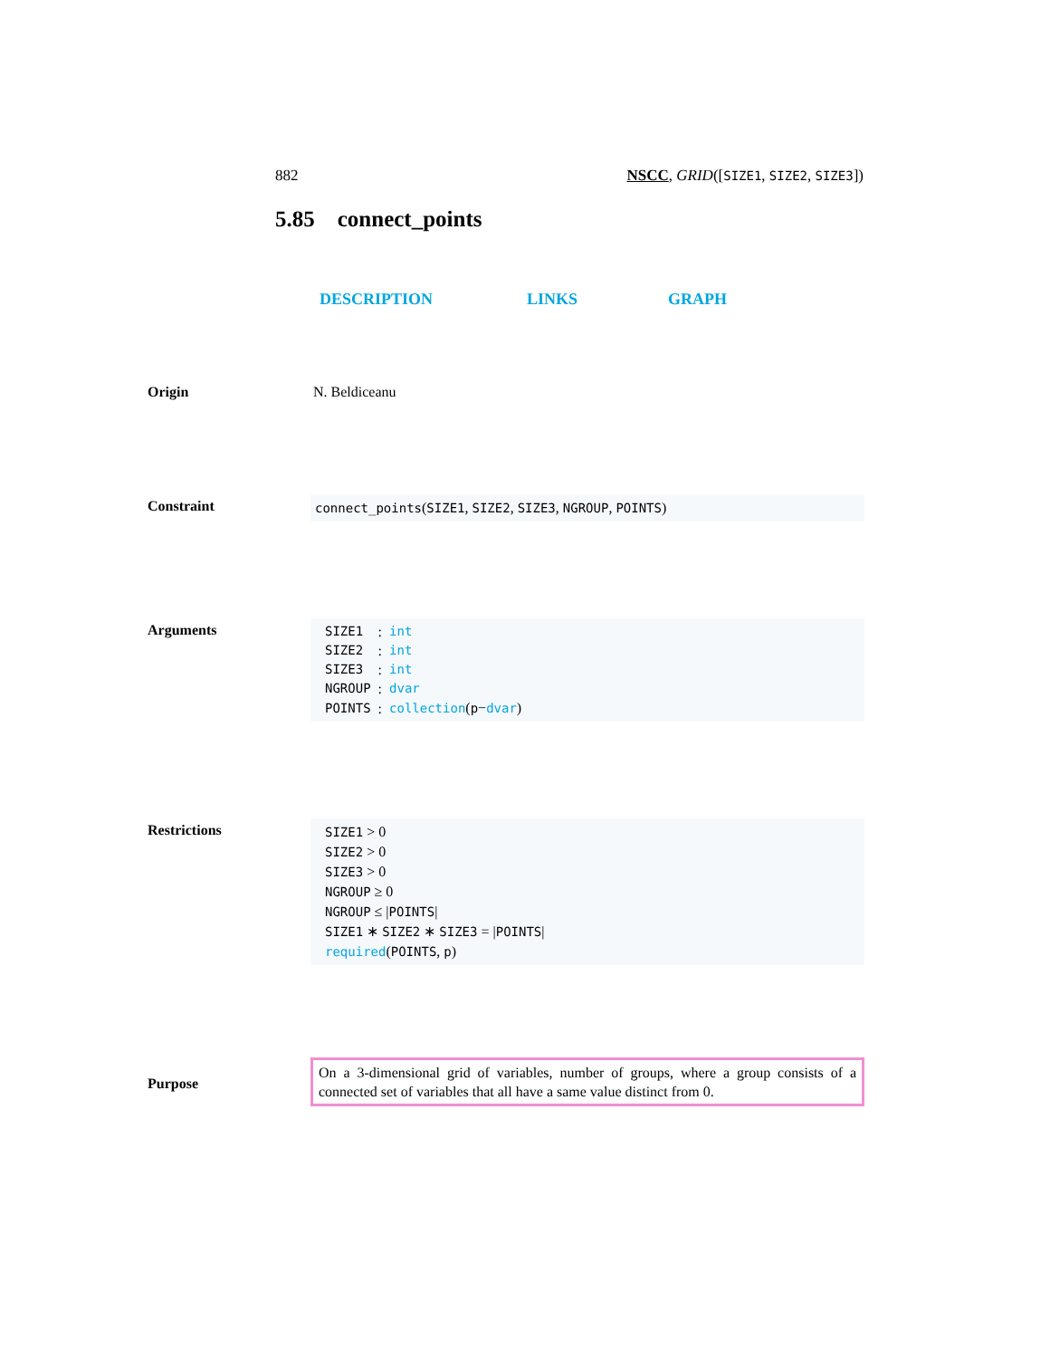882 NSCC, GRID([SIZE1, SIZE2, SIZE3])
5.85 connect_points
DESCRIPTION LINKS GRAPH
Origin N. Beldiceanu
Constraint
connect_points(SIZE1, SIZE2, SIZE3, NGROUP, POINTS)
Arguments
| SIZE1 | : | int |
| SIZE2 | : | int |
| SIZE3 | : | int |
| NGROUP | : | dvar |
| POINTS | : | collection ( p − dvar ) |
Restrictions
SIZE1 > 0
SIZE2 > 0
SIZE3 > 0
NGROUP ≥ 0
NGROUP ≤ |POINTS|
SIZE1 ∗ SIZE2 ∗ SIZE3 = |POINTS|
required(POINTS, p)
Purpose
On a 3-dimensional grid of variables, number of groups, where a group consists of a connected set of variables that all have a same value distinct from 0.